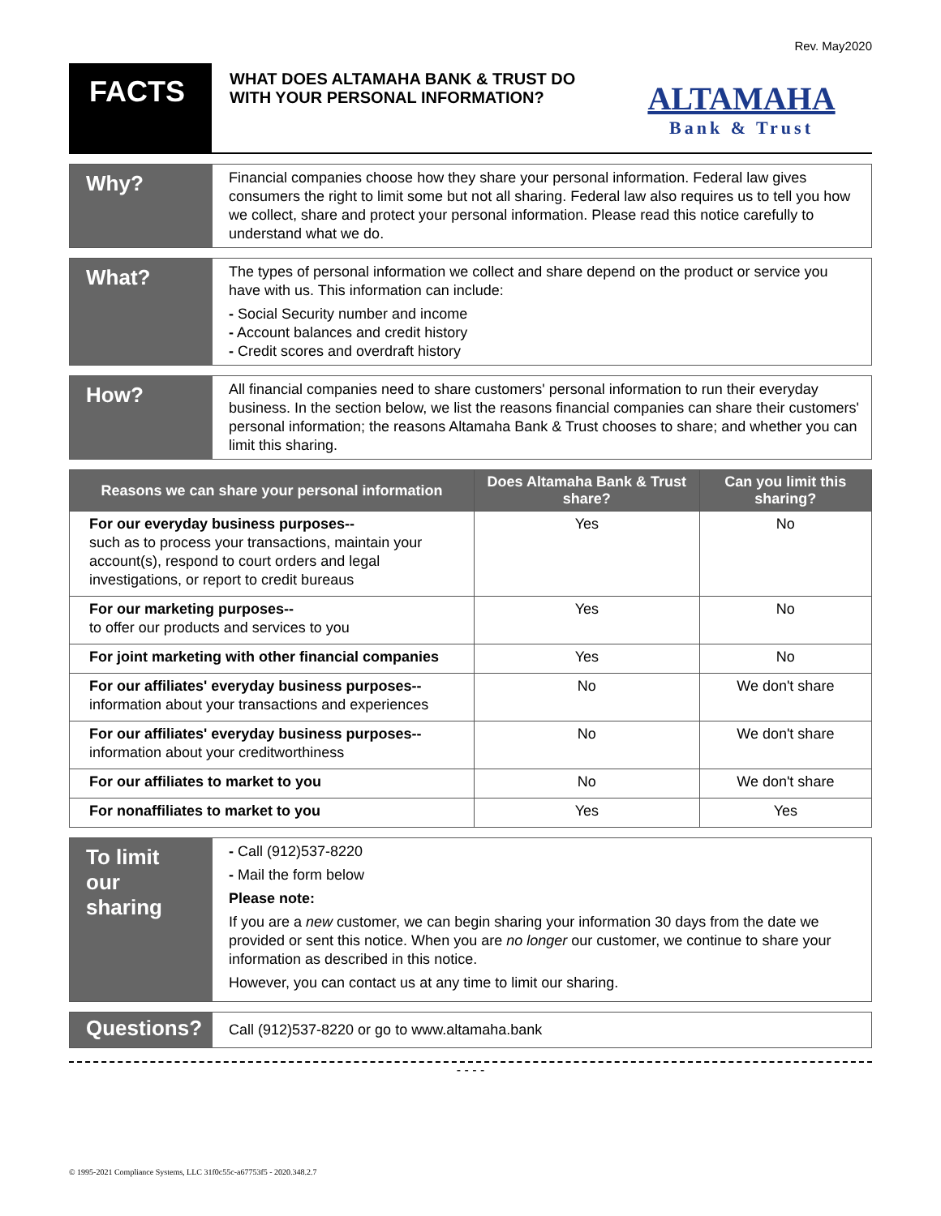Rev. May2020
FACTS
WHAT DOES ALTAMAHA BANK & TRUST DO WITH YOUR PERSONAL INFORMATION?
ALTAMAHA
Bank & Trust
Why?
Financial companies choose how they share your personal information. Federal law gives consumers the right to limit some but not all sharing. Federal law also requires us to tell you how we collect, share and protect your personal information. Please read this notice carefully to understand what we do.
What?
The types of personal information we collect and share depend on the product or service you have with us. This information can include:
- Social Security number and income
- Account balances and credit history
- Credit scores and overdraft history
How?
All financial companies need to share customers' personal information to run their everyday business. In the section below, we list the reasons financial companies can share their customers' personal information; the reasons Altamaha Bank & Trust chooses to share; and whether you can limit this sharing.
| Reasons we can share your personal information | Does Altamaha Bank & Trust share? | Can you limit this sharing? |
| --- | --- | --- |
| For our everyday business purposes-- such as to process your transactions, maintain your account(s), respond to court orders and legal investigations, or report to credit bureaus | Yes | No |
| For our marketing purposes-- to offer our products and services to you | Yes | No |
| For joint marketing with other financial companies | Yes | No |
| For our affiliates' everyday business purposes-- information about your transactions and experiences | No | We don't share |
| For our affiliates' everyday business purposes-- information about your creditworthiness | No | We don't share |
| For our affiliates to market to you | No | We don't share |
| For nonaffiliates to market to you | Yes | Yes |
To limit our sharing
- Call (912)537-8220
- Mail the form below
Please note:
If you are a new customer, we can begin sharing your information 30 days from the date we provided or sent this notice. When you are no longer our customer, we continue to share your information as described in this notice.
However, you can contact us at any time to limit our sharing.
Questions?
Call (912)537-8220 or go to www.altamaha.bank
- - - -
© 1995-2021 Compliance Systems, LLC 31f0c55c-a67753f5 - 2020.348.2.7